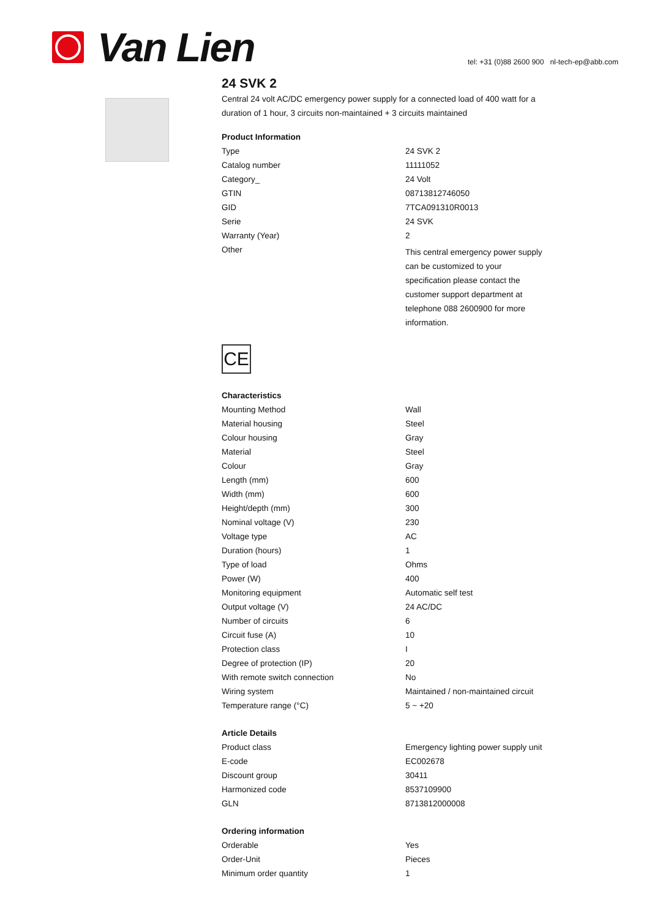Van Lien
tel: +31 (0)88 2600 900 nl-tech-ep@abb.com
24 SVK 2
Central 24 volt AC/DC emergency power supply for a connected load of 400 watt for a duration of 1 hour, 3 circuits non-maintained + 3 circuits maintained
| Product Information | |
| --- | --- |
| Type | 24 SVK 2 |
| Catalog number | 11111052 |
| Category_ | 24 Volt |
| GTIN | 08713812746050 |
| GID | 7TCA091310R0013 |
| Serie | 24 SVK |
| Warranty (Year) | 2 |
| Other | This central emergency power supply can be customized to your specification please contact the customer support department at telephone 088 2600900 for more information. |
CE
| Characteristics | |
| --- | --- |
| Mounting Method | Wall |
| Material housing | Steel |
| Colour housing | Gray |
| Material | Steel |
| Colour | Gray |
| Length (mm) | 600 |
| Width (mm) | 600 |
| Height/depth (mm) | 300 |
| Nominal voltage (V) | 230 |
| Voltage type | AC |
| Duration (hours) | 1 |
| Type of load | Ohms |
| Power (W) | 400 |
| Monitoring equipment | Automatic self test |
| Output voltage (V) | 24 AC/DC |
| Number of circuits | 6 |
| Circuit fuse (A) | 10 |
| Protection class | I |
| Degree of protection (IP) | 20 |
| With remote switch connection | No |
| Wiring system | Maintained / non-maintained circuit |
| Temperature range (°C) | 5 ~ +20 |
| Article Details | |
| Product class | Emergency lighting power supply unit |
| E-code | EC002678 |
| Discount group | 30411 |
| Harmonized code | 8537109900 |
| GLN | 8713812000008 |
| Ordering information | |
| Orderable | Yes |
| Order-Unit | Pieces |
| Minimum order quantity | 1 |